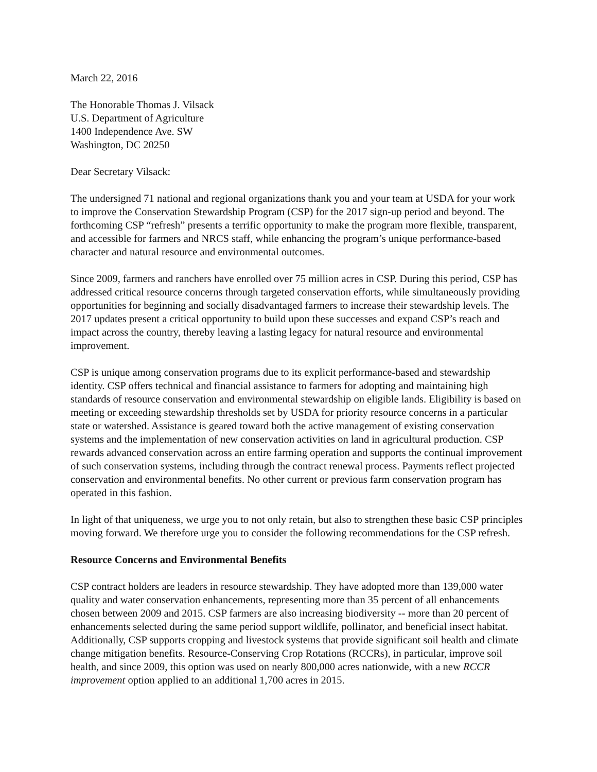March 22, 2016
The Honorable Thomas J. Vilsack
U.S. Department of Agriculture
1400 Independence Ave. SW
Washington, DC 20250
Dear Secretary Vilsack:
The undersigned 71 national and regional organizations thank you and your team at USDA for your work to improve the Conservation Stewardship Program (CSP) for the 2017 sign-up period and beyond. The forthcoming CSP “refresh” presents a terrific opportunity to make the program more flexible, transparent, and accessible for farmers and NRCS staff, while enhancing the program’s unique performance-based character and natural resource and environmental outcomes.
Since 2009, farmers and ranchers have enrolled over 75 million acres in CSP. During this period, CSP has addressed critical resource concerns through targeted conservation efforts, while simultaneously providing opportunities for beginning and socially disadvantaged farmers to increase their stewardship levels. The 2017 updates present a critical opportunity to build upon these successes and expand CSP’s reach and impact across the country, thereby leaving a lasting legacy for natural resource and environmental improvement.
CSP is unique among conservation programs due to its explicit performance-based and stewardship identity. CSP offers technical and financial assistance to farmers for adopting and maintaining high standards of resource conservation and environmental stewardship on eligible lands. Eligibility is based on meeting or exceeding stewardship thresholds set by USDA for priority resource concerns in a particular state or watershed. Assistance is geared toward both the active management of existing conservation systems and the implementation of new conservation activities on land in agricultural production. CSP rewards advanced conservation across an entire farming operation and supports the continual improvement of such conservation systems, including through the contract renewal process. Payments reflect projected conservation and environmental benefits. No other current or previous farm conservation program has operated in this fashion.
In light of that uniqueness, we urge you to not only retain, but also to strengthen these basic CSP principles moving forward. We therefore urge you to consider the following recommendations for the CSP refresh.
Resource Concerns and Environmental Benefits
CSP contract holders are leaders in resource stewardship. They have adopted more than 139,000 water quality and water conservation enhancements, representing more than 35 percent of all enhancements chosen between 2009 and 2015. CSP farmers are also increasing biodiversity -- more than 20 percent of enhancements selected during the same period support wildlife, pollinator, and beneficial insect habitat. Additionally, CSP supports cropping and livestock systems that provide significant soil health and climate change mitigation benefits. Resource-Conserving Crop Rotations (RCCRs), in particular, improve soil health, and since 2009, this option was used on nearly 800,000 acres nationwide, with a new RCCR improvement option applied to an additional 1,700 acres in 2015.